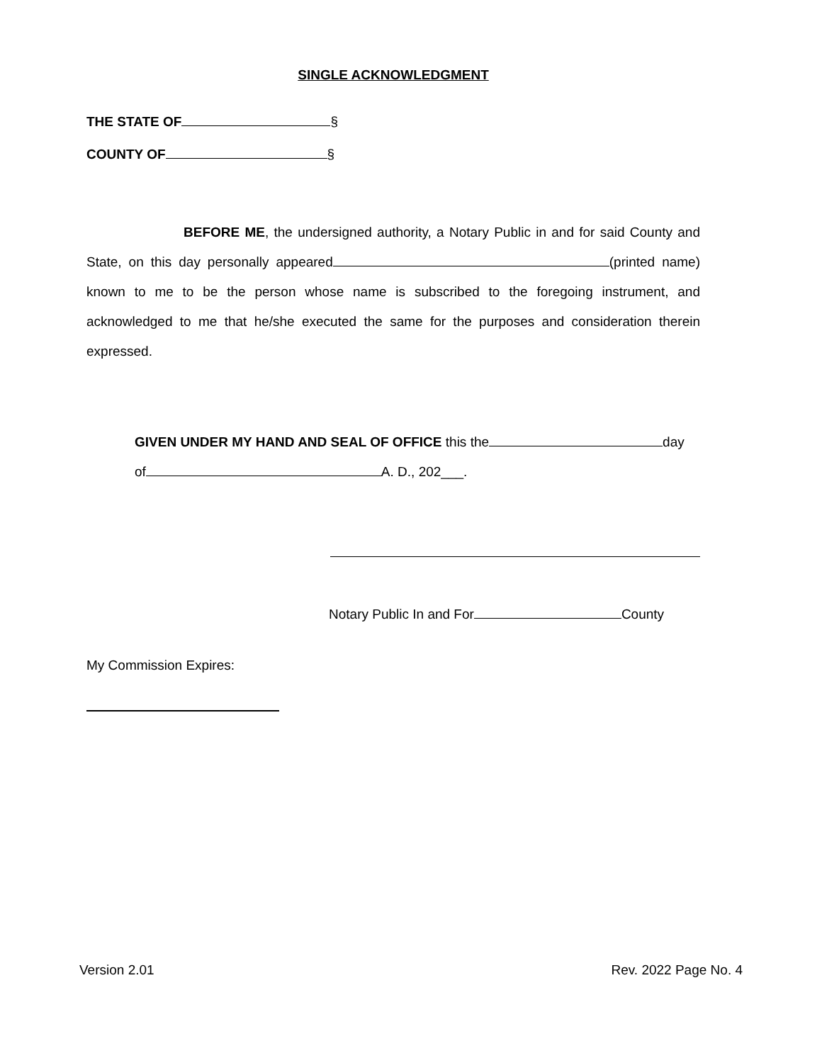SINGLE ACKNOWLEDGMENT
THE STATE OF §
COUNTY OF §
BEFORE ME, the undersigned authority, a Notary Public in and for said County and State, on this day personally appeared (printed name) known to me to be the person whose name is subscribed to the foregoing instrument, and acknowledged to me that he/she executed the same for the purposes and consideration therein expressed.
GIVEN UNDER MY HAND AND SEAL OF OFFICE this the day
of A. D., 202___.
Notary Public In and For County
My Commission Expires:
Version 2.01 Rev. 2022 Page No. 4